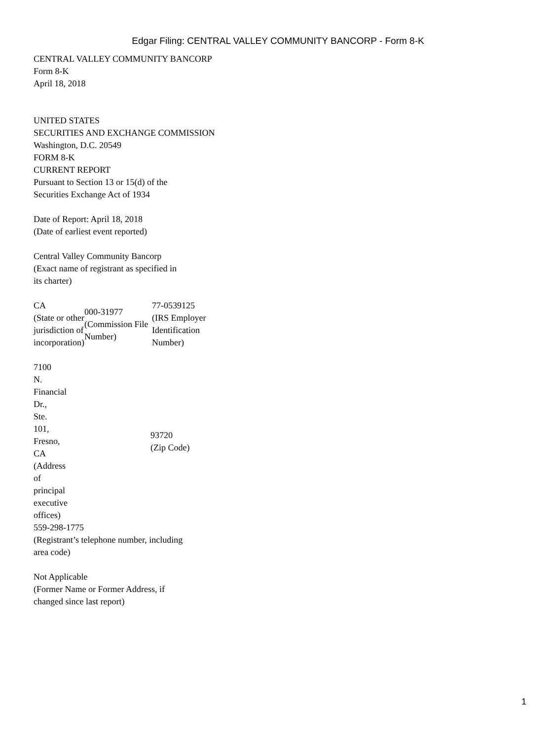Edgar Filing: CENTRAL VALLEY COMMUNITY BANCORP - Form 8-K
CENTRAL VALLEY COMMUNITY BANCORP
Form 8-K
April 18, 2018
UNITED STATES
SECURITIES AND EXCHANGE COMMISSION
Washington, D.C. 20549
FORM 8-K
CURRENT REPORT
Pursuant to Section 13 or 15(d) of the
Securities Exchange Act of 1934
Date of Report: April 18, 2018
(Date of earliest event reported)
Central Valley Community Bancorp
(Exact name of registrant as specified in
its charter)
| CA (State or other jurisdiction of incorporation) | 000-31977 (Commission File Number) | 77-0539125 (IRS Employer Identification Number) |
| 7100 N. Financial Dr., Ste. 101, Fresno, CA (Address of principal executive offices) | 93720 (Zip Code) |
559-298-1775
(Registrant’s telephone number, including
area code)
Not Applicable
(Former Name or Former Address, if
changed since last report)
1